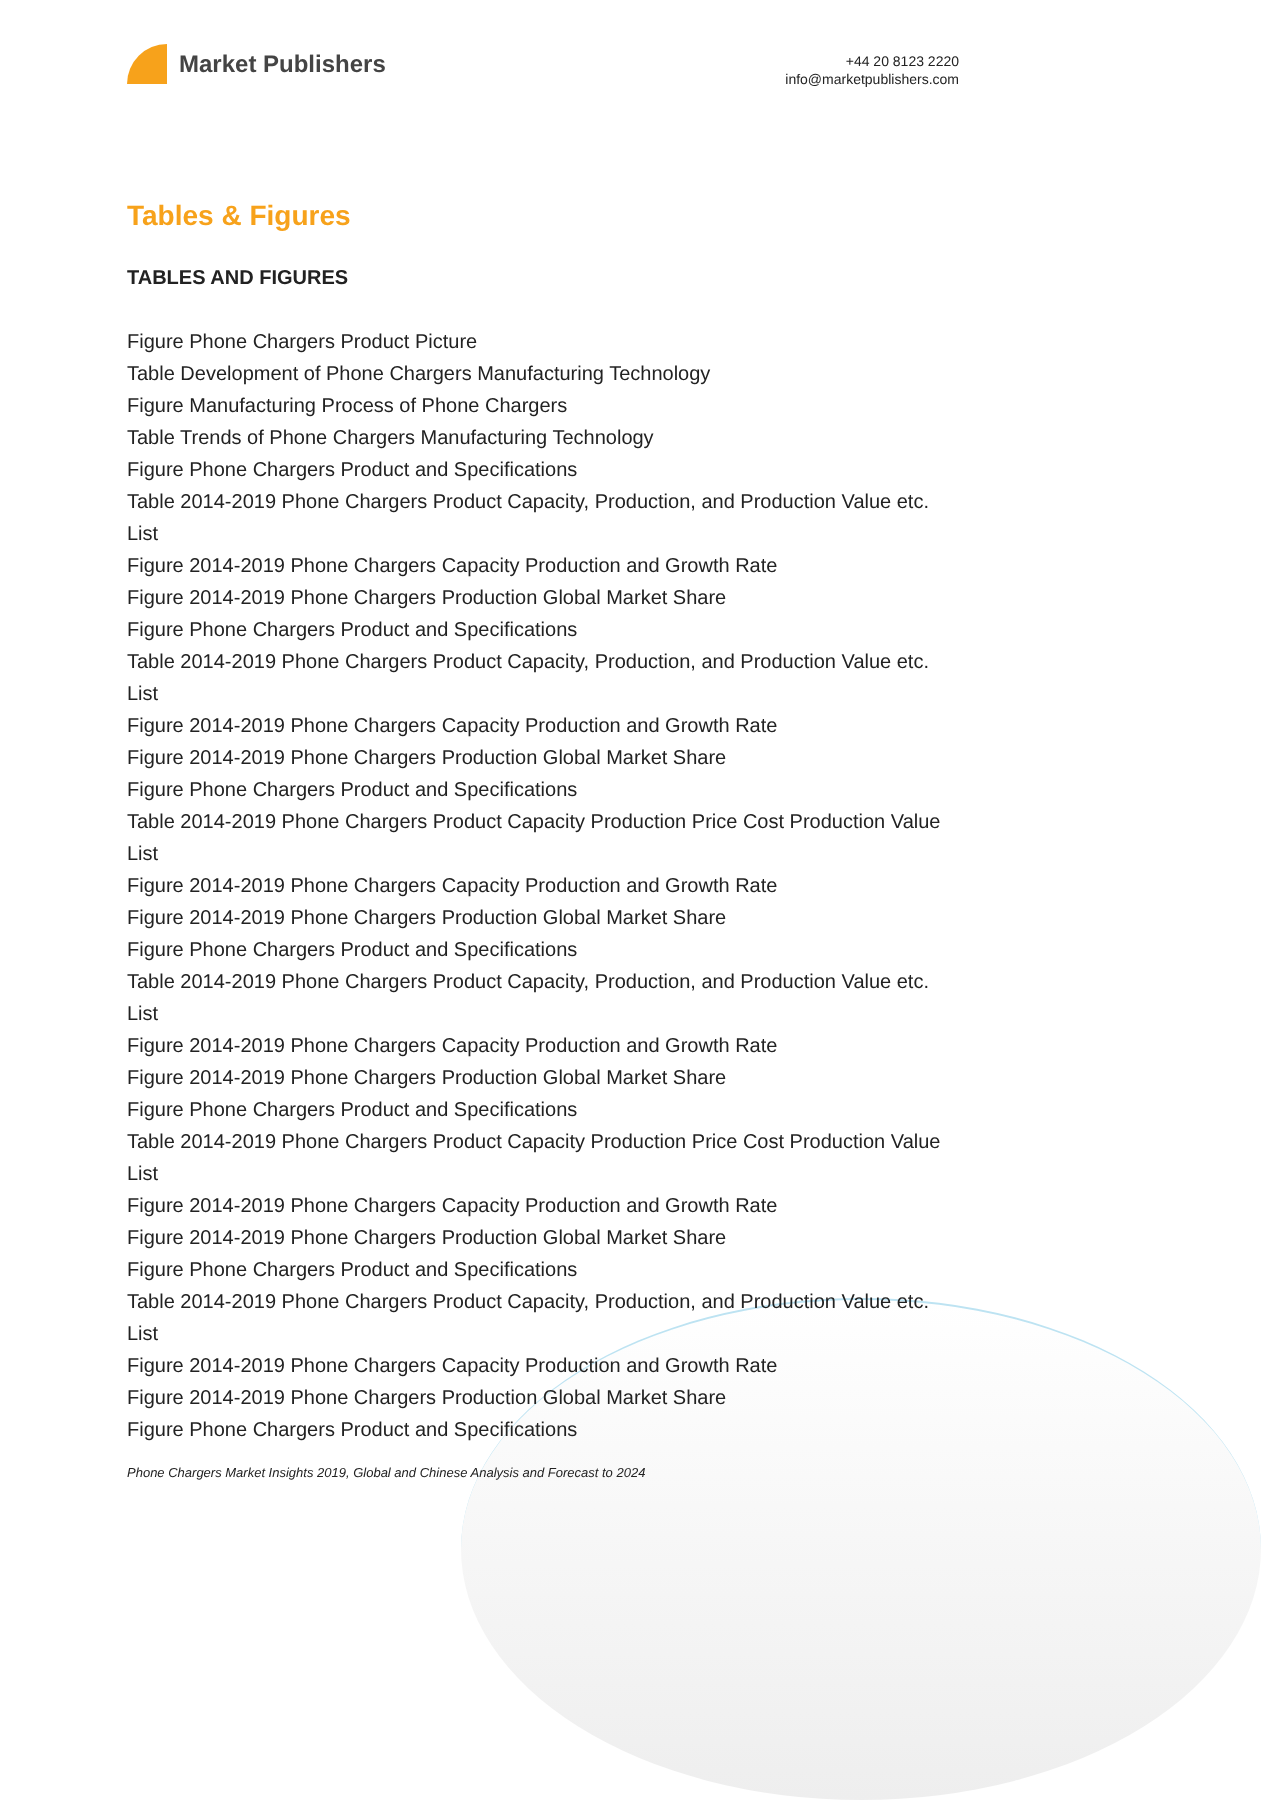Market Publishers
+44 20 8123 2220
info@marketpublishers.com
Tables & Figures
TABLES AND FIGURES
Figure Phone Chargers Product Picture
Table Development of Phone Chargers Manufacturing Technology
Figure Manufacturing Process of Phone Chargers
Table Trends of Phone Chargers Manufacturing Technology
Figure Phone Chargers Product and Specifications
Table 2014-2019 Phone Chargers Product Capacity, Production, and Production Value etc. List
Figure 2014-2019 Phone Chargers Capacity Production and Growth Rate
Figure 2014-2019 Phone Chargers Production Global Market Share
Figure Phone Chargers Product and Specifications
Table 2014-2019 Phone Chargers Product Capacity, Production, and Production Value etc. List
Figure 2014-2019 Phone Chargers Capacity Production and Growth Rate
Figure 2014-2019 Phone Chargers Production Global Market Share
Figure Phone Chargers Product and Specifications
Table 2014-2019 Phone Chargers Product Capacity Production Price Cost Production Value List
Figure 2014-2019 Phone Chargers Capacity Production and Growth Rate
Figure 2014-2019 Phone Chargers Production Global Market Share
Figure Phone Chargers Product and Specifications
Table 2014-2019 Phone Chargers Product Capacity, Production, and Production Value etc. List
Figure 2014-2019 Phone Chargers Capacity Production and Growth Rate
Figure 2014-2019 Phone Chargers Production Global Market Share
Figure Phone Chargers Product and Specifications
Table 2014-2019 Phone Chargers Product Capacity Production Price Cost Production Value List
Figure 2014-2019 Phone Chargers Capacity Production and Growth Rate
Figure 2014-2019 Phone Chargers Production Global Market Share
Figure Phone Chargers Product and Specifications
Table 2014-2019 Phone Chargers Product Capacity, Production, and Production Value etc. List
Figure 2014-2019 Phone Chargers Capacity Production and Growth Rate
Figure 2014-2019 Phone Chargers Production Global Market Share
Figure Phone Chargers Product and Specifications
Phone Chargers Market Insights 2019, Global and Chinese Analysis and Forecast to 2024